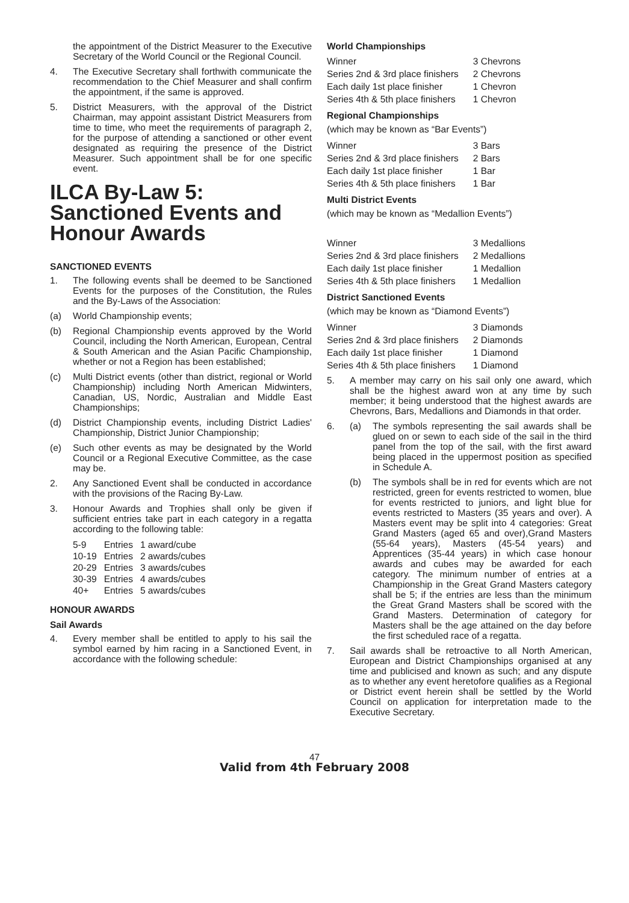the appointment of the District Measurer to the Executive Secretary of the World Council or the Regional Council.
4. The Executive Secretary shall forthwith communicate the recommendation to the Chief Measurer and shall confirm the appointment, if the same is approved.
5. District Measurers, with the approval of the District Chairman, may appoint assistant District Measurers from time to time, who meet the requirements of paragraph 2, for the purpose of attending a sanctioned or other event designated as requiring the presence of the District Measurer. Such appointment shall be for one specific event.
ILCA By-Law 5: Sanctioned Events and Honour Awards
SANCTIONED EVENTS
1. The following events shall be deemed to be Sanctioned Events for the purposes of the Constitution, the Rules and the By-Laws of the Association:
(a) World Championship events;
(b) Regional Championship events approved by the World Council, including the North American, European, Central & South American and the Asian Pacific Championship, whether or not a Region has been established;
(c) Multi District events (other than district, regional or World Championship) including North American Midwinters, Canadian, US, Nordic, Australian and Middle East Championships;
(d) District Championship events, including District Ladies' Championship, District Junior Championship;
(e) Such other events as may be designated by the World Council or a Regional Executive Committee, as the case may be.
2. Any Sanctioned Event shall be conducted in accordance with the provisions of the Racing By-Law.
3. Honour Awards and Trophies shall only be given if sufficient entries take part in each category in a regatta according to the following table:
| 5-9 | Entries | 1 award/cube |
| 10-19 | Entries | 2 awards/cubes |
| 20-29 | Entries | 3 awards/cubes |
| 30-39 | Entries | 4 awards/cubes |
| 40+ | Entries | 5 awards/cubes |
HONOUR AWARDS
Sail Awards
4. Every member shall be entitled to apply to his sail the symbol earned by him racing in a Sanctioned Event, in accordance with the following schedule:
World Championships
| Winner | 3 Chevrons |
| Series 2nd & 3rd place finishers | 2 Chevrons |
| Each daily 1st place finisher | 1 Chevron |
| Series 4th & 5th place finishers | 1 Chevron |
Regional Championships
(which may be known as “Bar Events”)
| Winner | 3 Bars |
| Series 2nd & 3rd place finishers | 2 Bars |
| Each daily 1st place finisher | 1 Bar |
| Series 4th & 5th place finishers | 1 Bar |
Multi District Events
(which may be known as “Medallion Events”)
| Winner | 3 Medallions |
| Series 2nd & 3rd place finishers | 2 Medallions |
| Each daily 1st place finisher | 1 Medallion |
| Series 4th & 5th place finishers | 1 Medallion |
District Sanctioned Events
(which may be known as “Diamond Events”)
| Winner | 3 Diamonds |
| Series 2nd & 3rd place finishers | 2 Diamonds |
| Each daily 1st place finisher | 1 Diamond |
| Series 4th & 5th place finishers | 1 Diamond |
5. A member may carry on his sail only one award, which shall be the highest award won at any time by such member; it being understood that the highest awards are Chevrons, Bars, Medallions and Diamonds in that order.
6. (a) The symbols representing the sail awards shall be glued on or sewn to each side of the sail in the third panel from the top of the sail, with the first award being placed in the uppermost position as specified in Schedule A.
(b) The symbols shall be in red for events which are not restricted, green for events restricted to women, blue for events restricted to juniors, and light blue for events restricted to Masters (35 years and over). A Masters event may be split into 4 categories: Great Grand Masters (aged 65 and over),Grand Masters (55-64 years), Masters (45-54 years) and Apprentices (35-44 years) in which case honour awards and cubes may be awarded for each category. The minimum number of entries at a Championship in the Great Grand Masters category shall be 5; if the entries are less than the minimum the Great Grand Masters shall be scored with the Grand Masters. Determination of category for Masters shall be the age attained on the day before the first scheduled race of a regatta.
7. Sail awards shall be retroactive to all North American, European and District Championships organised at any time and publicised and known as such; and any dispute as to whether any event heretofore qualifies as a Regional or District event herein shall be settled by the World Council on application for interpretation made to the Executive Secretary.
47
Valid from 4th February 2008